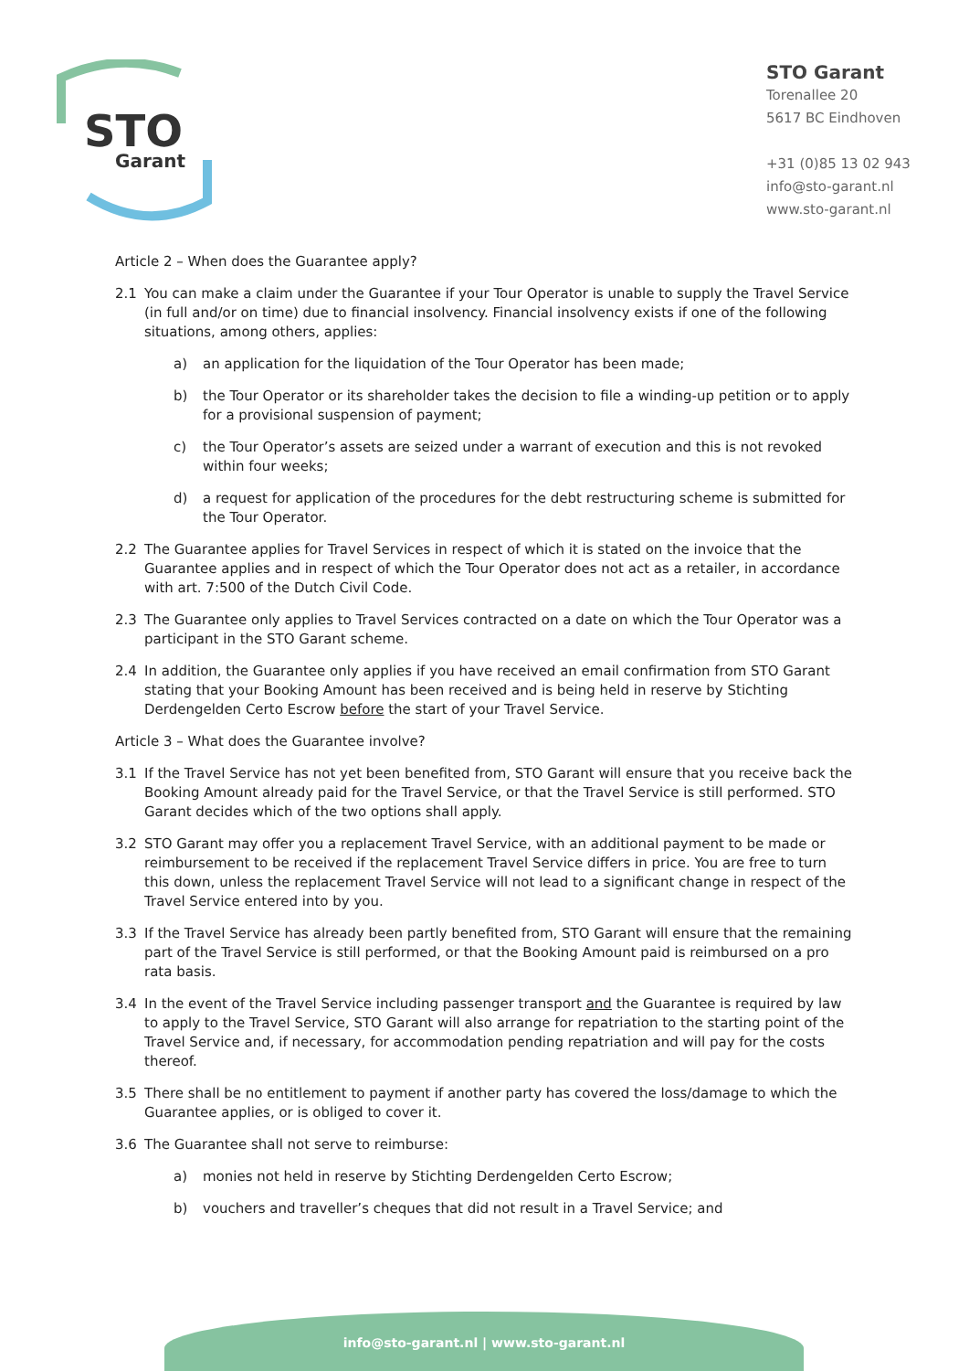STO
Garant
STO Garant
Torenallee 20
5617 BC Eindhoven
+31 (0)85 13 02 943
info@sto-garant.nl
www.sto-garant.nl
Article 2 – When does the Guarantee apply?
2.1 You can make a claim under the Guarantee if your Tour Operator is unable to supply the Travel Service (in full and/or on time) due to financial insolvency. Financial insolvency exists if one of the following situations, among others, applies:
a) an application for the liquidation of the Tour Operator has been made;
b) the Tour Operator or its shareholder takes the decision to file a winding-up petition or to apply for a provisional suspension of payment;
c) the Tour Operator’s assets are seized under a warrant of execution and this is not revoked within four weeks;
d) a request for application of the procedures for the debt restructuring scheme is submitted for the Tour Operator.
2.2 The Guarantee applies for Travel Services in respect of which it is stated on the invoice that the Guarantee applies and in respect of which the Tour Operator does not act as a retailer, in accordance with art. 7:500 of the Dutch Civil Code.
2.3 The Guarantee only applies to Travel Services contracted on a date on which the Tour Operator was a participant in the STO Garant scheme.
2.4 In addition, the Guarantee only applies if you have received an email confirmation from STO Garant stating that your Booking Amount has been received and is being held in reserve by Stichting Derdengelden Certo Escrow before the start of your Travel Service.
Article 3 – What does the Guarantee involve?
3.1 If the Travel Service has not yet been benefited from, STO Garant will ensure that you receive back the Booking Amount already paid for the Travel Service, or that the Travel Service is still performed. STO Garant decides which of the two options shall apply.
3.2 STO Garant may offer you a replacement Travel Service, with an additional payment to be made or reimbursement to be received if the replacement Travel Service differs in price. You are free to turn this down, unless the replacement Travel Service will not lead to a significant change in respect of the Travel Service entered into by you.
3.3 If the Travel Service has already been partly benefited from, STO Garant will ensure that the remaining part of the Travel Service is still performed, or that the Booking Amount paid is reimbursed on a pro rata basis.
3.4 In the event of the Travel Service including passenger transport and the Guarantee is required by law to apply to the Travel Service, STO Garant will also arrange for repatriation to the starting point of the Travel Service and, if necessary, for accommodation pending repatriation and will pay for the costs thereof.
3.5 There shall be no entitlement to payment if another party has covered the loss/damage to which the Guarantee applies, or is obliged to cover it.
3.6 The Guarantee shall not serve to reimburse:
a) monies not held in reserve by Stichting Derdengelden Certo Escrow;
b) vouchers and traveller’s cheques that did not result in a Travel Service; and
info@sto-garant.nl | www.sto-garant.nl